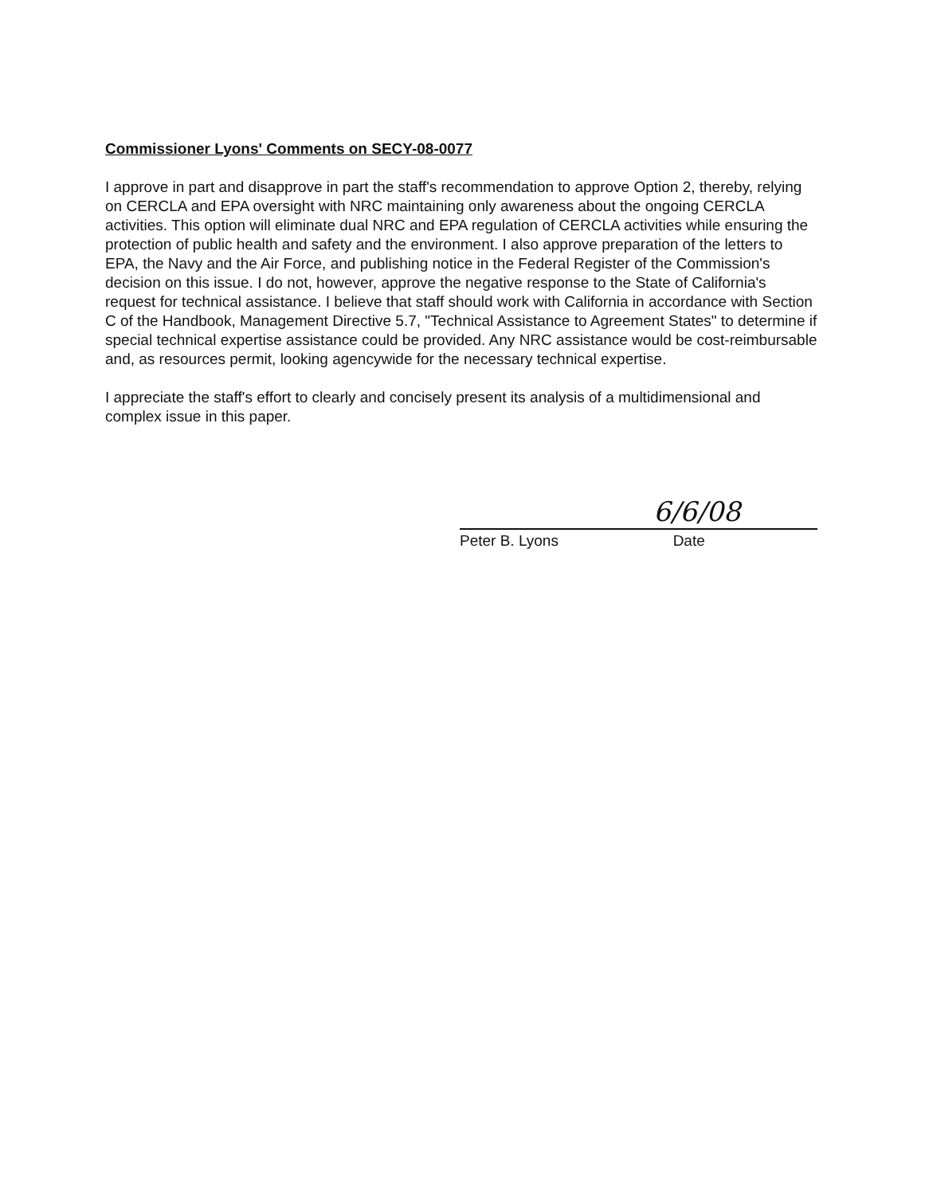Commissioner Lyons' Comments on SECY-08-0077
I approve in part and disapprove in part the staff's recommendation to approve Option 2, thereby, relying on CERCLA and EPA oversight with NRC maintaining only awareness about the ongoing CERCLA activities. This option will eliminate dual NRC and EPA regulation of CERCLA activities while ensuring the protection of public health and safety and the environment. I also approve preparation of the letters to EPA, the Navy and the Air Force, and publishing notice in the Federal Register of the Commission's decision on this issue. I do not, however, approve the negative response to the State of California's request for technical assistance. I believe that staff should work with California in accordance with Section C of the Handbook, Management Directive 5.7, "Technical Assistance to Agreement States" to determine if special technical expertise assistance could be provided. Any NRC assistance would be cost-reimbursable and, as resources permit, looking agencywide for the necessary technical expertise.
I appreciate the staff's effort to clearly and concisely present its analysis of a multidimensional and complex issue in this paper.
Peter B. Lyons Date
6/6/08